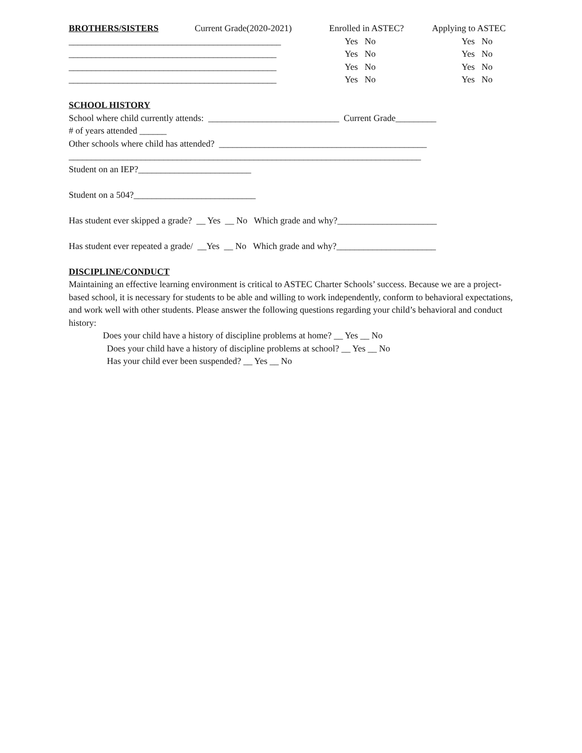BROTHERS/SISTERS Current Grade(2020-2021) Enrolled in ASTEC? Applying to ASTEC
_______________________________________________ Yes No Yes No
______________________________________________ Yes No Yes No
______________________________________________ Yes No Yes No
______________________________________________ Yes No Yes No
SCHOOL HISTORY
School where child currently attends: _____________________________ Current Grade_________
# of years attended ______
Other schools where child has attended? ______________________________________________
______________________________________________________________________________
Student on an IEP?_________________________
Student on a 504?___________________________
Has student ever skipped a grade? __ Yes __ No Which grade and why?______________________
Has student ever repeated a grade/ __Yes __ No Which grade and why?______________________
DISCIPLINE/CONDUCT
Maintaining an effective learning environment is critical to ASTEC Charter Schools’ success. Because we are a project-based school, it is necessary for students to be able and willing to work independently, conform to behavioral expectations, and work well with other students. Please answer the following questions regarding your child’s behavioral and conduct history:
Does your child have a history of discipline problems at home? __ Yes __ No
Does your child have a history of discipline problems at school? __ Yes __ No
Has your child ever been suspended? __ Yes __ No